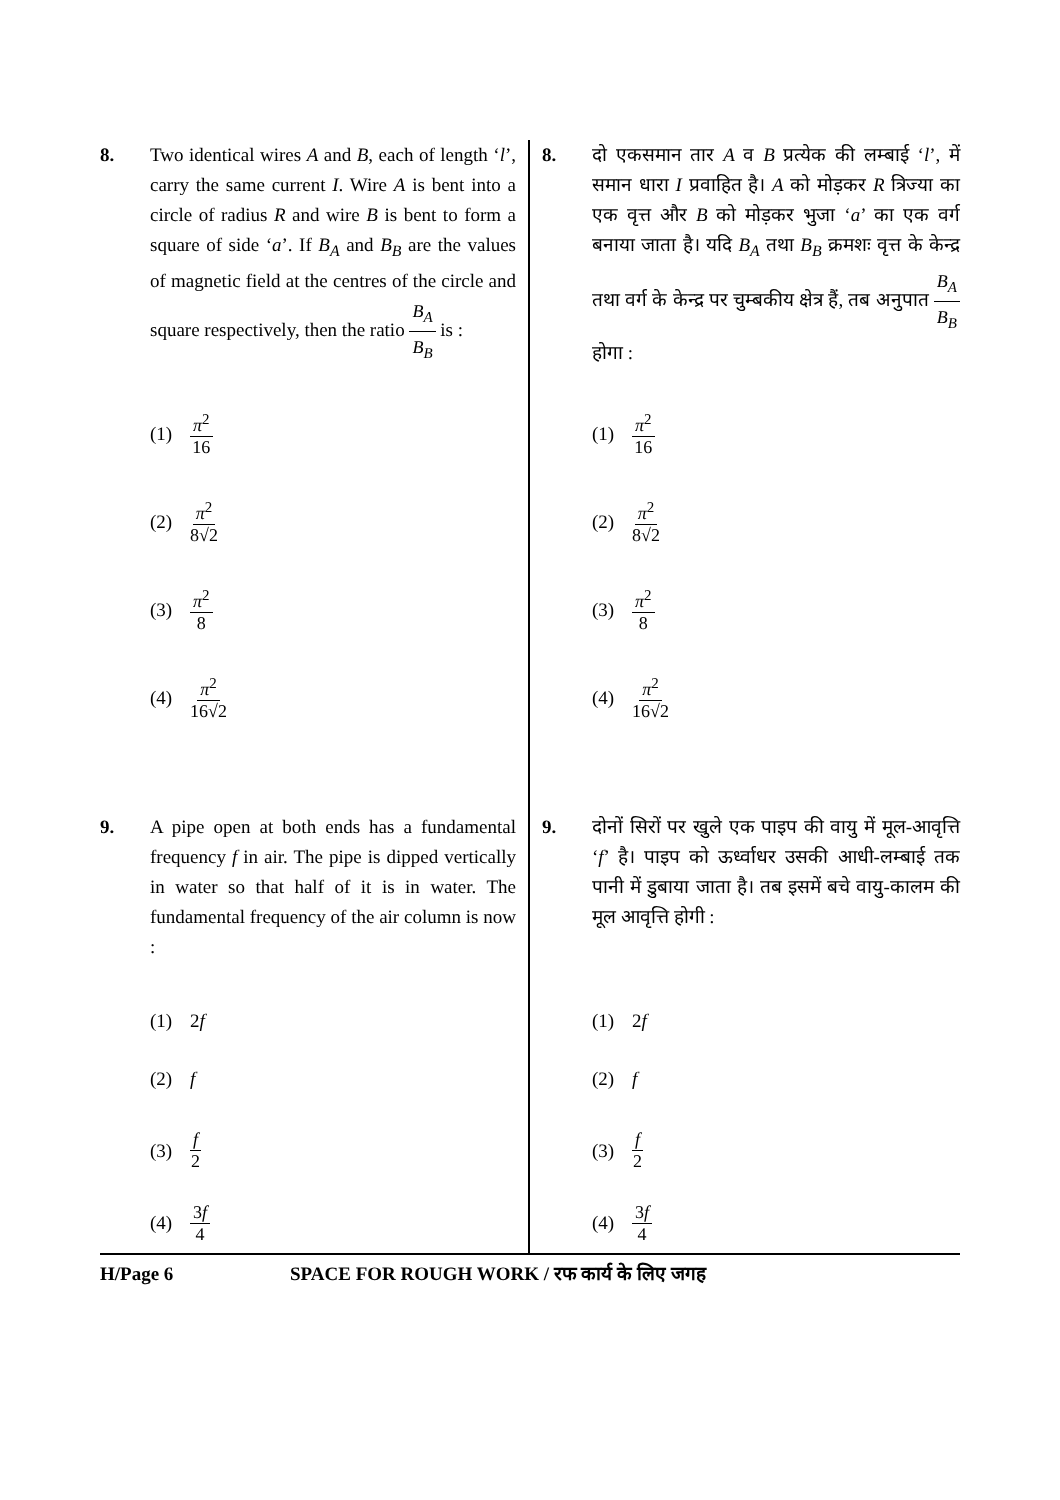8. Two identical wires A and B, each of length ‘l’, carry the same current I. Wire A is bent into a circle of radius R and wire B is bent to form a square of side ‘a’. If B<sub>A</sub> and B<sub>B</sub> are the values of magnetic field at the centres of the circle and square respectively, then the ratio B<sub>A</sub> B<sub>B</sub> is :
(1) π<sup>2</sup> 16
(2) π<sup>2</sup> 8√2
(3) π<sup>2</sup> 8
(4) π<sup>2</sup> 16√2
9. A pipe open at both ends has a fundamental frequency f in air. The pipe is dipped vertically in water so that half of it is in water. The fundamental frequency of the air column is now :
(1) 2f
(2) f
(3) f 2
(4) 3f 4
8. दो एकसमान तार A व B प्रत्येक की लम्बाई ‘l’, में समान धारा I प्रवाहित है। A को मोड़कर R त्रिज्या का एक वृत्त और B को मोड़कर भुजा ‘a’ का एक वर्ग बनाया जाता है। यदि B<sub>A</sub> तथा B<sub>B</sub> क्रमशः वृत्त के केन्द्र तथा वर्ग के केन्द्र पर चुम्बकीय क्षेत्र हैं, तब अनुपात B<sub>A</sub> B<sub>B</sub> होगा :
(1) π<sup>2</sup> 16
(2) π<sup>2</sup> 8√2
(3) π<sup>2</sup> 8
(4) π<sup>2</sup> 16√2
9. दोनों सिरों पर खुले एक पाइप की वायु में मूल-आवृत्ति ‘f’ है। पाइप को ऊर्ध्वाधर उसकी आधी-लम्बाई तक पानी में डुबाया जाता है। तब इसमें बचे वायु-कालम की मूल आवृत्ति होगी :
(1) 2f
(2) f
(3) f 2
(4) 3f 4
H/Page 6 SPACE FOR ROUGH WORK / रफ कार्य के लिए जगह